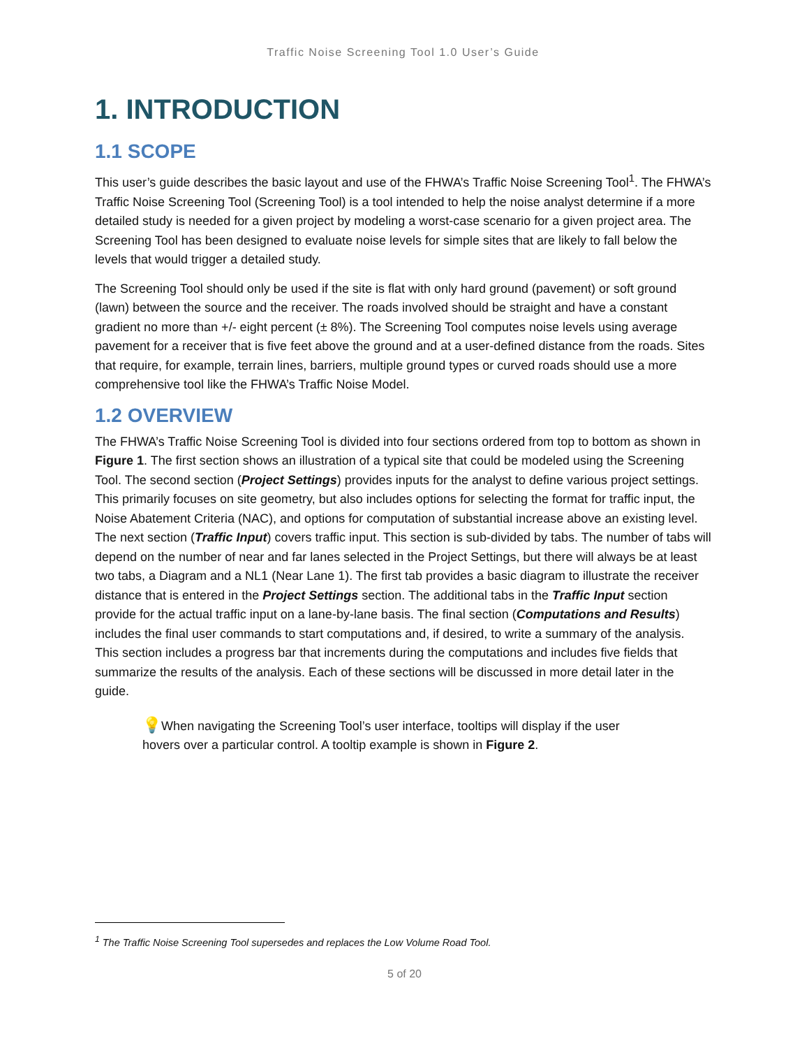Traffic Noise Screening Tool 1.0 User’s Guide
1. INTRODUCTION
1.1 SCOPE
This user’s guide describes the basic layout and use of the FHWA’s Traffic Noise Screening Tool<sup>1</sup>. The FHWA’s Traffic Noise Screening Tool (Screening Tool) is a tool intended to help the noise analyst determine if a more detailed study is needed for a given project by modeling a worst-case scenario for a given project area. The Screening Tool has been designed to evaluate noise levels for simple sites that are likely to fall below the levels that would trigger a detailed study.
The Screening Tool should only be used if the site is flat with only hard ground (pavement) or soft ground (lawn) between the source and the receiver. The roads involved should be straight and have a constant gradient no more than +/- eight percent (± 8%). The Screening Tool computes noise levels using average pavement for a receiver that is five feet above the ground and at a user-defined distance from the roads. Sites that require, for example, terrain lines, barriers, multiple ground types or curved roads should use a more comprehensive tool like the FHWA’s Traffic Noise Model.
1.2 OVERVIEW
The FHWA’s Traffic Noise Screening Tool is divided into four sections ordered from top to bottom as shown in Figure 1. The first section shows an illustration of a typical site that could be modeled using the Screening Tool. The second section (Project Settings) provides inputs for the analyst to define various project settings. This primarily focuses on site geometry, but also includes options for selecting the format for traffic input, the Noise Abatement Criteria (NAC), and options for computation of substantial increase above an existing level. The next section (Traffic Input) covers traffic input. This section is sub-divided by tabs. The number of tabs will depend on the number of near and far lanes selected in the Project Settings, but there will always be at least two tabs, a Diagram and a NL1 (Near Lane 1). The first tab provides a basic diagram to illustrate the receiver distance that is entered in the Project Settings section. The additional tabs in the Traffic Input section provide for the actual traffic input on a lane-by-lane basis. The final section (Computations and Results) includes the final user commands to start computations and, if desired, to write a summary of the analysis. This section includes a progress bar that increments during the computations and includes five fields that summarize the results of the analysis. Each of these sections will be discussed in more detail later in the guide.
💡 When navigating the Screening Tool’s user interface, tooltips will display if the user hovers over a particular control. A tooltip example is shown in Figure 2.
<sup>1</sup> The Traffic Noise Screening Tool supersedes and replaces the Low Volume Road Tool.
5 of 20